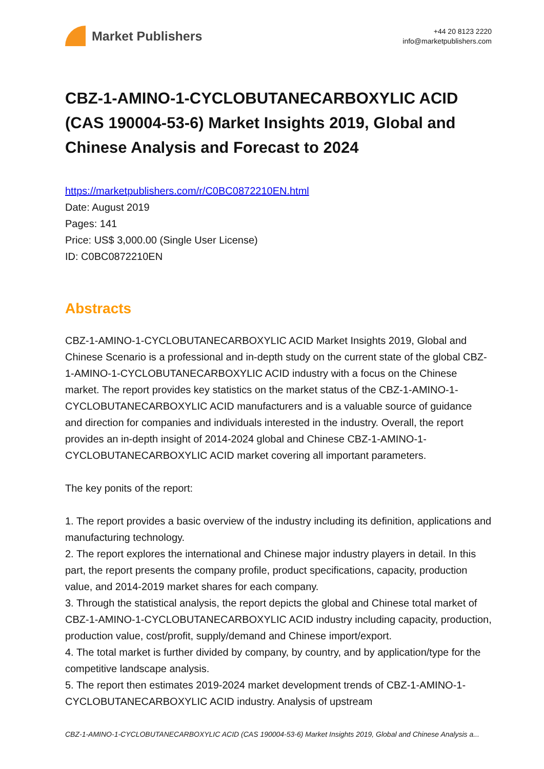Market Publishers
+44 20 8123 2220
info@marketpublishers.com
CBZ-1-AMINO-1-CYCLOBUTANECARBOXYLIC ACID (CAS 190004-53-6) Market Insights 2019, Global and Chinese Analysis and Forecast to 2024
https://marketpublishers.com/r/C0BC0872210EN.html
Date: August 2019
Pages: 141
Price: US$ 3,000.00 (Single User License)
ID: C0BC0872210EN
Abstracts
CBZ-1-AMINO-1-CYCLOBUTANECARBOXYLIC ACID Market Insights 2019, Global and Chinese Scenario is a professional and in-depth study on the current state of the global CBZ-1-AMINO-1-CYCLOBUTANECARBOXYLIC ACID industry with a focus on the Chinese market. The report provides key statistics on the market status of the CBZ-1-AMINO-1-CYCLOBUTANECARBOXYLIC ACID manufacturers and is a valuable source of guidance and direction for companies and individuals interested in the industry. Overall, the report provides an in-depth insight of 2014-2024 global and Chinese CBZ-1-AMINO-1-CYCLOBUTANECARBOXYLIC ACID market covering all important parameters.
The key ponits of the report:
1. The report provides a basic overview of the industry including its definition, applications and manufacturing technology.
2. The report explores the international and Chinese major industry players in detail. In this part, the report presents the company profile, product specifications, capacity, production value, and 2014-2019 market shares for each company.
3. Through the statistical analysis, the report depicts the global and Chinese total market of CBZ-1-AMINO-1-CYCLOBUTANECARBOXYLIC ACID industry including capacity, production, production value, cost/profit, supply/demand and Chinese import/export.
4. The total market is further divided by company, by country, and by application/type for the competitive landscape analysis.
5. The report then estimates 2019-2024 market development trends of CBZ-1-AMINO-1-CYCLOBUTANECARBOXYLIC ACID industry. Analysis of upstream
CBZ-1-AMINO-1-CYCLOBUTANECARBOXYLIC ACID (CAS 190004-53-6) Market Insights 2019, Global and Chinese Analysis a...